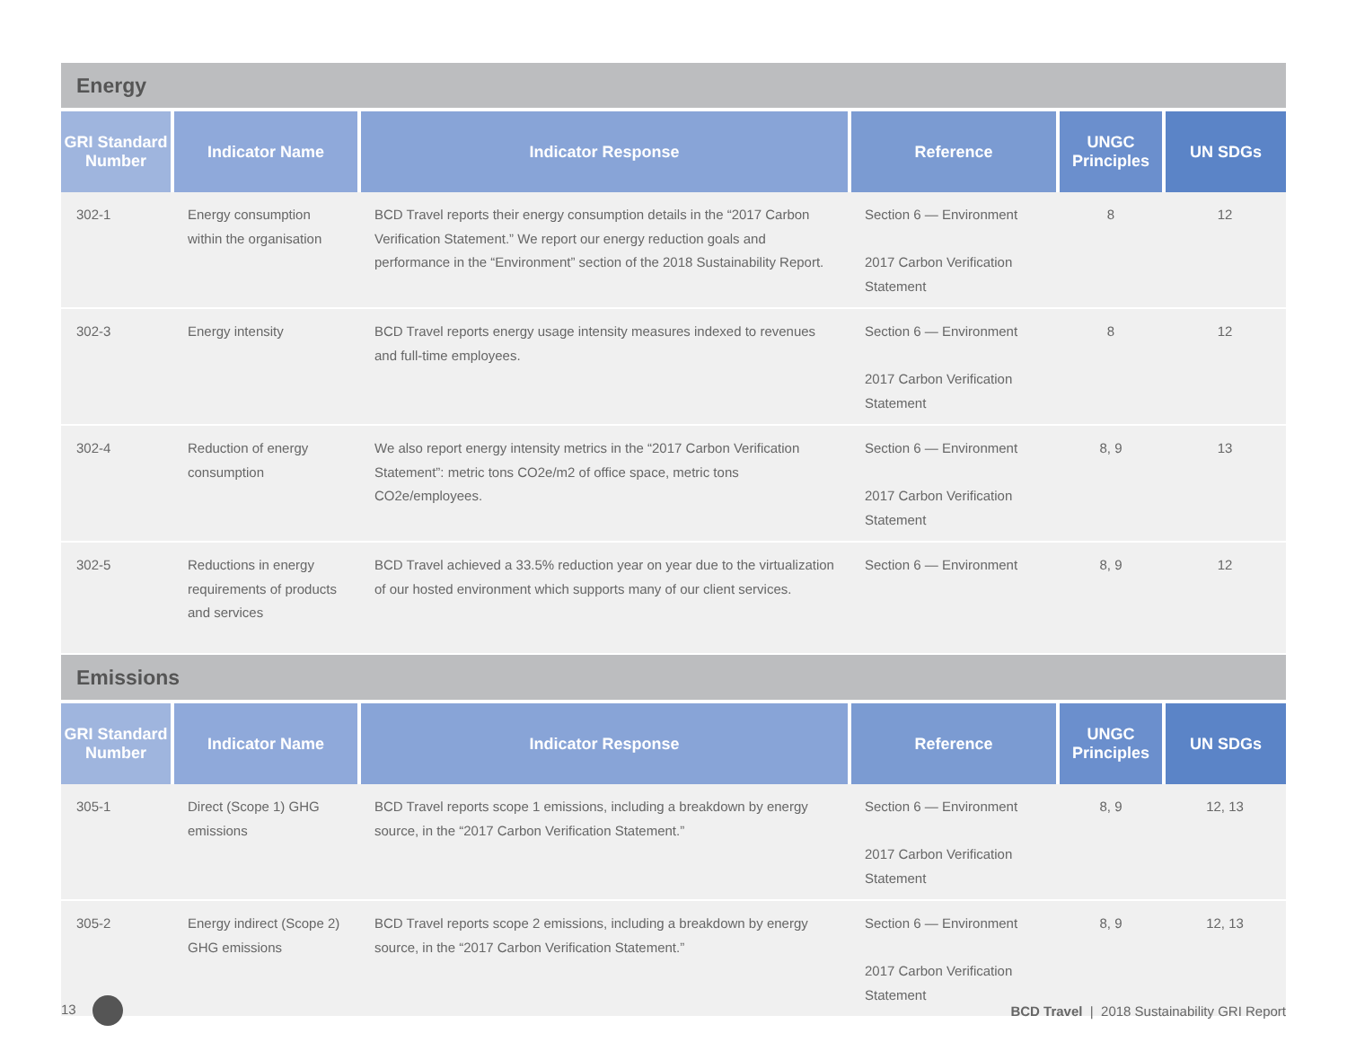| Energy | | | | | |
| --- | --- | --- | --- | --- | --- |
| GRI Standard Number | Indicator Name | Indicator Response | Reference | UNGC Principles | UN SDGs |
| 302-1 | Energy consumption within the organisation | BCD Travel reports their energy consumption details in the “2017 Carbon Verification Statement.” We report our energy reduction goals and performance in the “Environment” section of the 2018 Sustainability Report. | Section 6 — Environment 2017 Carbon Verification Statement | 8 | 12 |
| 302-3 | Energy intensity | BCD Travel reports energy usage intensity measures indexed to revenues and full-time employees. | Section 6 — Environment 2017 Carbon Verification Statement | 8 | 12 |
| 302-4 | Reduction of energy consumption | We also report energy intensity metrics in the “2017 Carbon Verification Statement”: metric tons CO2e/m2 of office space, metric tons CO2e/employees. | Section 6 — Environment 2017 Carbon Verification Statement | 8, 9 | 13 |
| 302-5 | Reductions in energy requirements of products and services | BCD Travel achieved a 33.5% reduction year on year due to the virtualization of our hosted environment which supports many of our client services. | Section 6 — Environment | 8, 9 | 12 |
| Emissions | | | | | |
| GRI Standard Number | Indicator Name | Indicator Response | Reference | UNGC Principles | UN SDGs |
| 305-1 | Direct (Scope 1) GHG emissions | BCD Travel reports scope 1 emissions, including a breakdown by energy source, in the “2017 Carbon Verification Statement.” | Section 6 — Environment 2017 Carbon Verification Statement | 8, 9 | 12, 13 |
| 305-2 | Energy indirect (Scope 2) GHG emissions | BCD Travel reports scope 2 emissions, including a breakdown by energy source, in the “2017 Carbon Verification Statement.” | Section 6 — Environment 2017 Carbon Verification Statement | 8, 9 | 12, 13 |
13
BCD Travel | 2018 Sustainability GRI Report